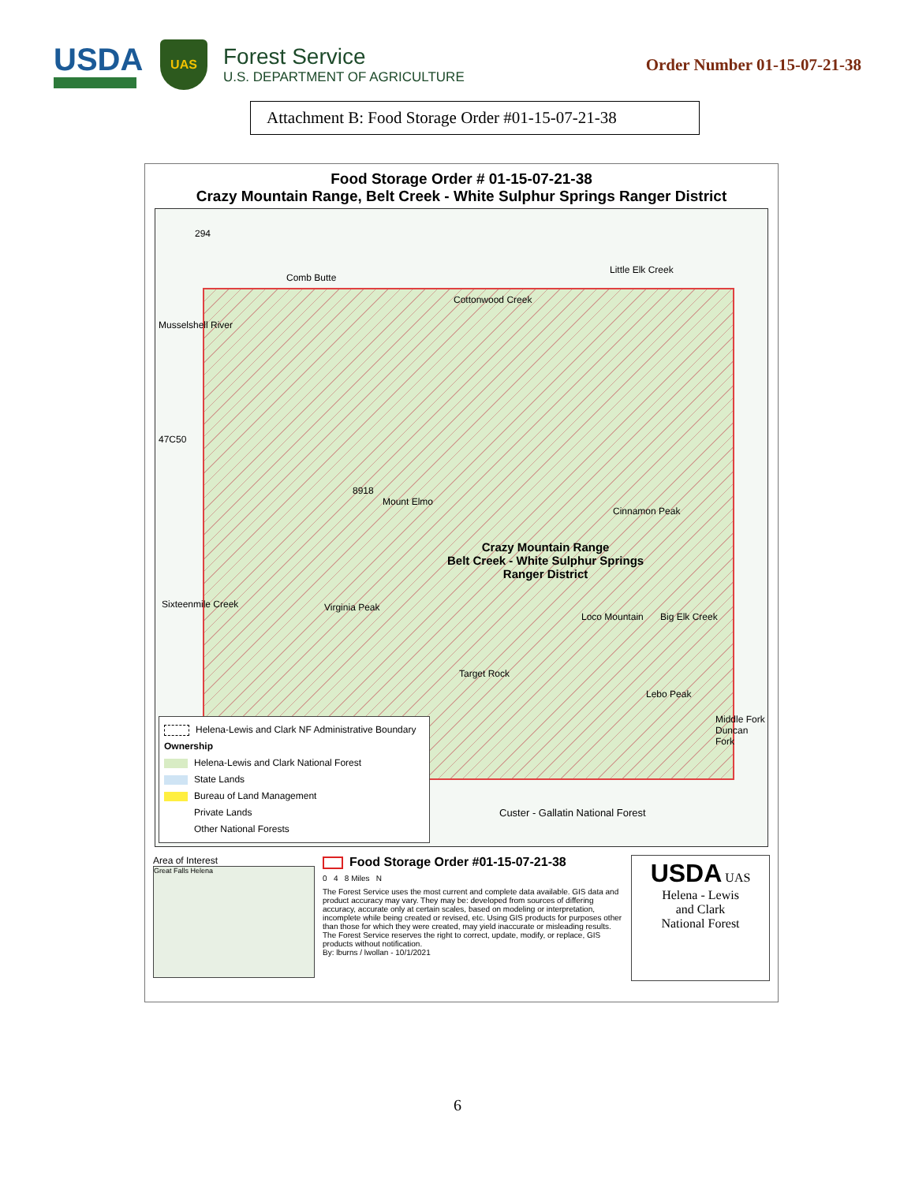USDA
UAS
Forest Service
U.S. DEPARTMENT OF AGRICULTURE
Order Number 01-15-07-21-38
Attachment B: Food Storage Order #01-15-07-21-38
Food Storage Order # 01-15-07-21-38
Crazy Mountain Range, Belt Creek - White Sulphur Springs Ranger District
294
Comb Butte
Cottonwood Creek
Little Elk Creek
Musselshell River
47C50
8918
Mount Elmo
Cinnamon Peak
Crazy Mountain Range
Belt Creek - White Sulphur Springs
Ranger District
Sixteenmile Creek Virginia Peak
Loco Mountain Big Elk Creek
Target Rock
Lebo Peak
Middle Fork Duncan Fork
Custer - Gallatin National Forest
Helena-Lewis and Clark NF Administrative Boundary
Ownership
Helena-Lewis and Clark National Forest
State Lands
Bureau of Land Management
Private Lands
Other National Forests
Area of Interest
Great Falls Helena
Food Storage Order #01-15-07-21-38
0 4 8 Miles N
The Forest Service uses the most current and complete data available. GIS data and product accuracy may vary. They may be: developed from sources of differing accuracy, accurate only at certain scales, based on modeling or interpretation, incomplete while being created or revised, etc. Using GIS products for purposes other than those for which they were created, may yield inaccurate or misleading results. The Forest Service reserves the right to correct, update, modify, or replace, GIS products without notification.
By: lburns / lwollan - 10/1/2021
USDA UAS
Helena - Lewis
and Clark
National Forest
6